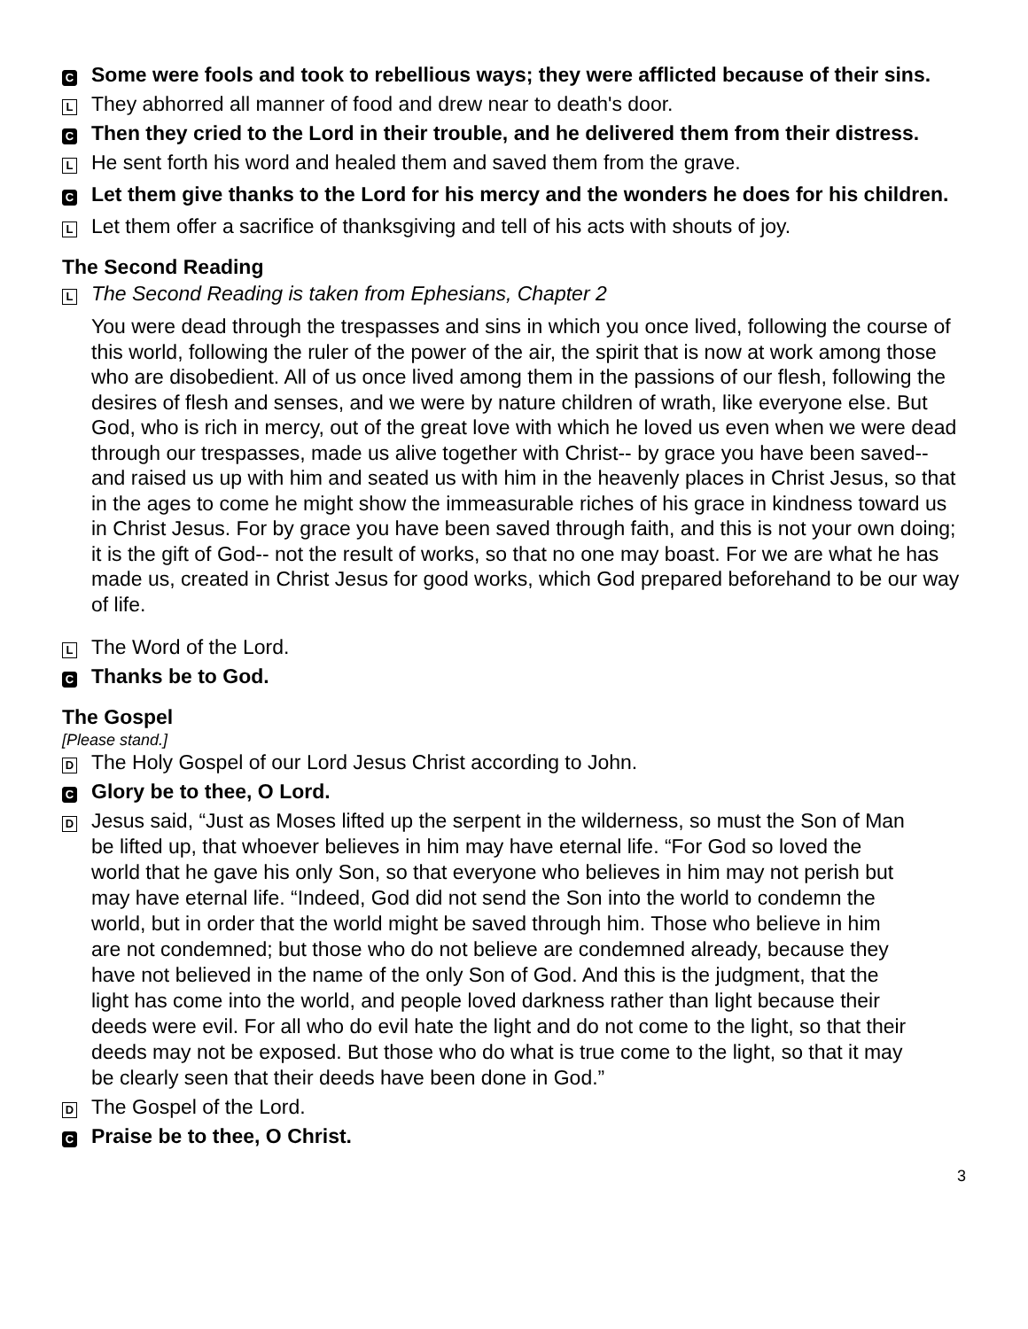C
Some were fools and took to rebellious ways; they were afflicted because of their sins.
L
They abhorred all manner of food and drew near to death's door.
C
Then they cried to the Lord in their trouble, and he delivered them from their distress.
L
He sent forth his word and healed them and saved them from the grave.
C
Let them give thanks to the Lord for his mercy and the wonders he does for his children.
L
Let them offer a sacrifice of thanksgiving and tell of his acts with shouts of joy.
The Second Reading
L
The Second Reading is taken from Ephesians, Chapter 2
You were dead through the trespasses and sins in which you once lived, following the course of this world, following the ruler of the power of the air, the spirit that is now at work among those who are disobedient. All of us once lived among them in the passions of our flesh, following the desires of flesh and senses, and we were by nature children of wrath, like everyone else. But God, who is rich in mercy, out of the great love with which he loved us even when we were dead through our trespasses, made us alive together with Christ-- by grace you have been saved-- and raised us up with him and seated us with him in the heavenly places in Christ Jesus, so that in the ages to come he might show the immeasurable riches of his grace in kindness toward us in Christ Jesus. For by grace you have been saved through faith, and this is not your own doing; it is the gift of God-- not the result of works, so that no one may boast. For we are what he has made us, created in Christ Jesus for good works, which God prepared beforehand to be our way of life.
L
The Word of the Lord.
C
Thanks be to God.
The Gospel
[Please stand.]
D
The Holy Gospel of our Lord Jesus Christ according to John.
C
Glory be to thee, O Lord.
D
Jesus said, “Just as Moses lifted up the serpent in the wilderness, so must the Son of Man be lifted up, that whoever believes in him may have eternal life. “For God so loved the world that he gave his only Son, so that everyone who believes in him may not perish but may have eternal life. “Indeed, God did not send the Son into the world to condemn the world, but in order that the world might be saved through him. Those who believe in him are not condemned; but those who do not believe are condemned already, because they have not believed in the name of the only Son of God. And this is the judgment, that the light has come into the world, and people loved darkness rather than light because their deeds were evil. For all who do evil hate the light and do not come to the light, so that their deeds may not be exposed. But those who do what is true come to the light, so that it may be clearly seen that their deeds have been done in God.”
D
The Gospel of the Lord.
C
Praise be to thee, O Christ.
3